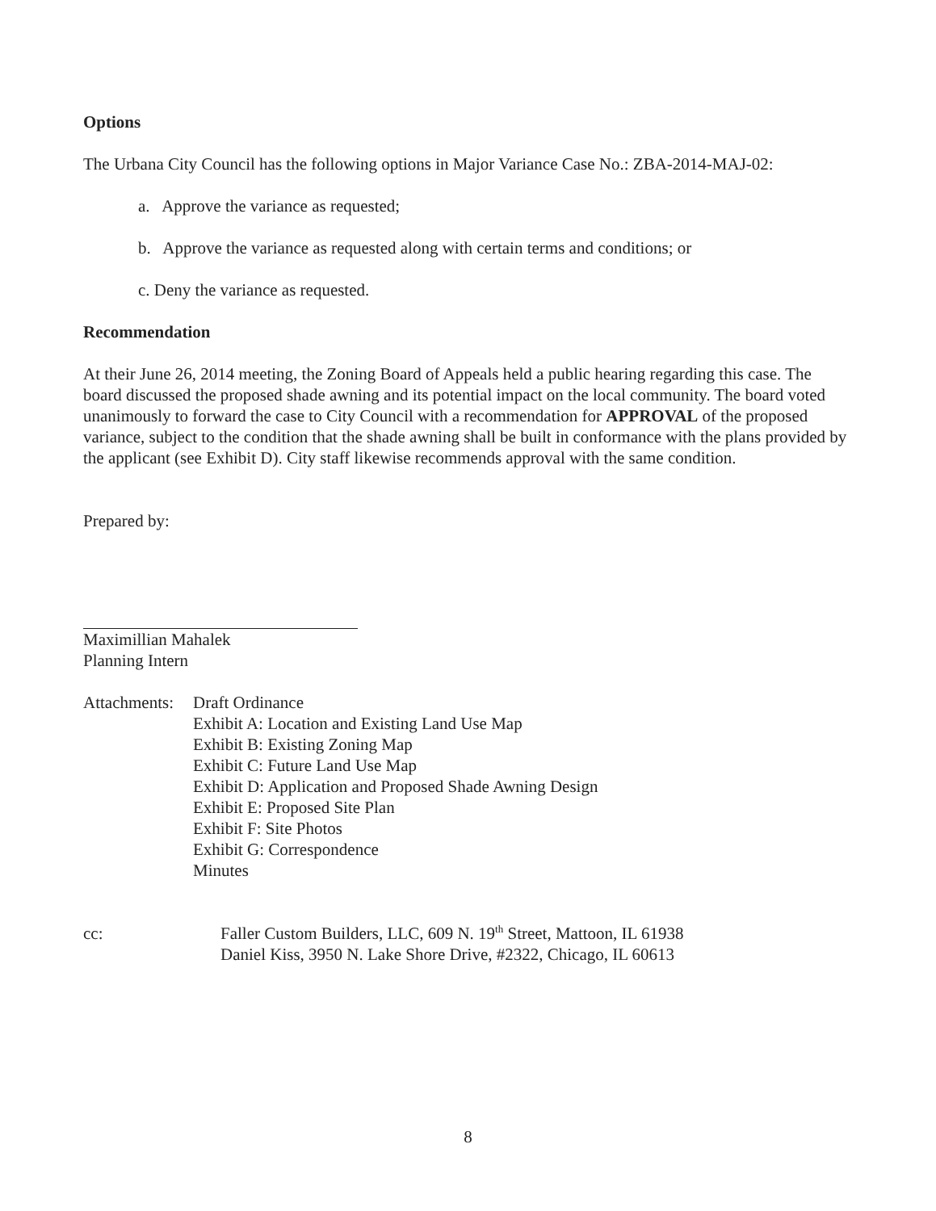Options
The Urbana City Council has the following options in Major Variance Case No.: ZBA-2014-MAJ-02:
a. Approve the variance as requested;
b. Approve the variance as requested along with certain terms and conditions; or
c. Deny the variance as requested.
Recommendation
At their June 26, 2014 meeting, the Zoning Board of Appeals held a public hearing regarding this case. The board discussed the proposed shade awning and its potential impact on the local community. The board voted unanimously to forward the case to City Council with a recommendation for APPROVAL of the proposed variance, subject to the condition that the shade awning shall be built in conformance with the plans provided by the applicant (see Exhibit D). City staff likewise recommends approval with the same condition.
Prepared by:
Maximillian Mahalek
Planning Intern
Attachments:
Draft Ordinance
Exhibit A: Location and Existing Land Use Map
Exhibit B: Existing Zoning Map
Exhibit C: Future Land Use Map
Exhibit D: Application and Proposed Shade Awning Design
Exhibit E: Proposed Site Plan
Exhibit F: Site Photos
Exhibit G: Correspondence
Minutes
cc: Faller Custom Builders, LLC, 609 N. 19<sup>th</sup> Street, Mattoon, IL 61938
Daniel Kiss, 3950 N. Lake Shore Drive, #2322, Chicago, IL 60613
8